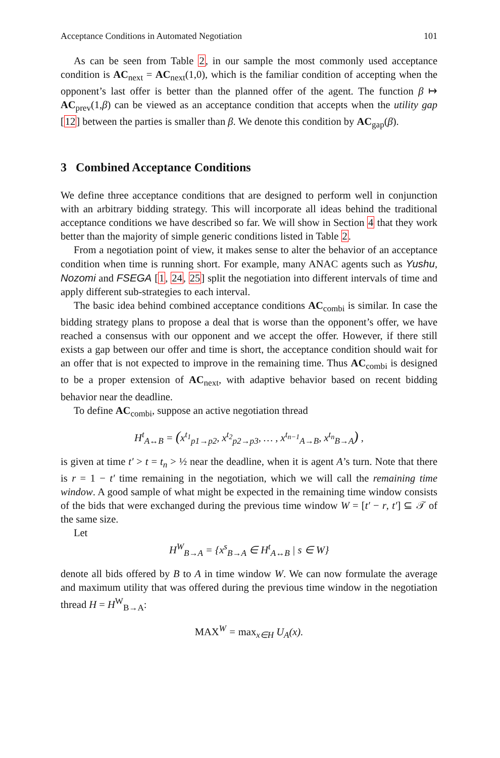Acceptance Conditions in Automated Negotiation 101
As can be seen from Table 2, in our sample the most commonly used acceptance condition is AC<sub>next</sub> = AC<sub>next</sub>(1,0), which is the familiar condition of accepting when the opponent’s last offer is better than the planned offer of the agent. The function β ↦ AC<sub>prev</sub>(1,β) can be viewed as an acceptance condition that accepts when the utility gap [12] between the parties is smaller than β. We denote this condition by AC<sub>gap</sub>(β).
3 Combined Acceptance Conditions
We define three acceptance conditions that are designed to perform well in conjunction with an arbitrary bidding strategy. This will incorporate all ideas behind the traditional acceptance conditions we have described so far. We will show in Section 4 that they work better than the majority of simple generic conditions listed in Table 2.
From a negotiation point of view, it makes sense to alter the behavior of an acceptance condition when time is running short. For example, many ANAC agents such as Yushu, Nozomi and FSEGA [1, 24, 25] split the negotiation into different intervals of time and apply different sub-strategies to each interval.
The basic idea behind combined acceptance conditions AC<sub>combi</sub> is similar. In case the bidding strategy plans to propose a deal that is worse than the opponent’s offer, we have reached a consensus with our opponent and we accept the offer. However, if there still exists a gap between our offer and time is short, the acceptance condition should wait for an offer that is not expected to improve in the remaining time. Thus AC<sub>combi</sub> is designed to be a proper extension of AC<sub>next</sub>, with adaptive behavior based on recent bidding behavior near the deadline.
To define AC<sub>combi</sub>, suppose an active negotiation thread
H<sup>t</sup><sub>A↔B</sub> = (x<sup>t<sub>1</sub></sup><sub>p1→p2</sub>, x<sup>t<sub>2</sub></sup><sub>p2→p3</sub>, … , x<sup>t<sub>n−1</sub></sup><sub>A→B</sub>, x<sup>t<sub>n</sub></sup><sub>B→A</sub>) ,
is given at time t′ > t = t<sub>n</sub> > ½ near the deadline, when it is agent A’s turn. Note that there is r = 1 − t′ time remaining in the negotiation, which we will call the remaining time window. A good sample of what might be expected in the remaining time window consists of the bids that were exchanged during the previous time window W = [t′ − r, t′] ⊆ 𝒯 of the same size.
Let
H<sup>W</sup><sub>B→A</sub> = {x<sup>s</sup><sub>B→A</sub> ∈ H<sup>t</sup><sub>A↔B</sub> | s ∈ W}
denote all bids offered by B to A in time window W. We can now formulate the average and maximum utility that was offered during the previous time window in the negotiation thread H = H<sup>W</sup><sub>B→A</sub>:
MAX<sup>W</sup> = max<sub>x∈H</sub> U<sub>A</sub>(x).